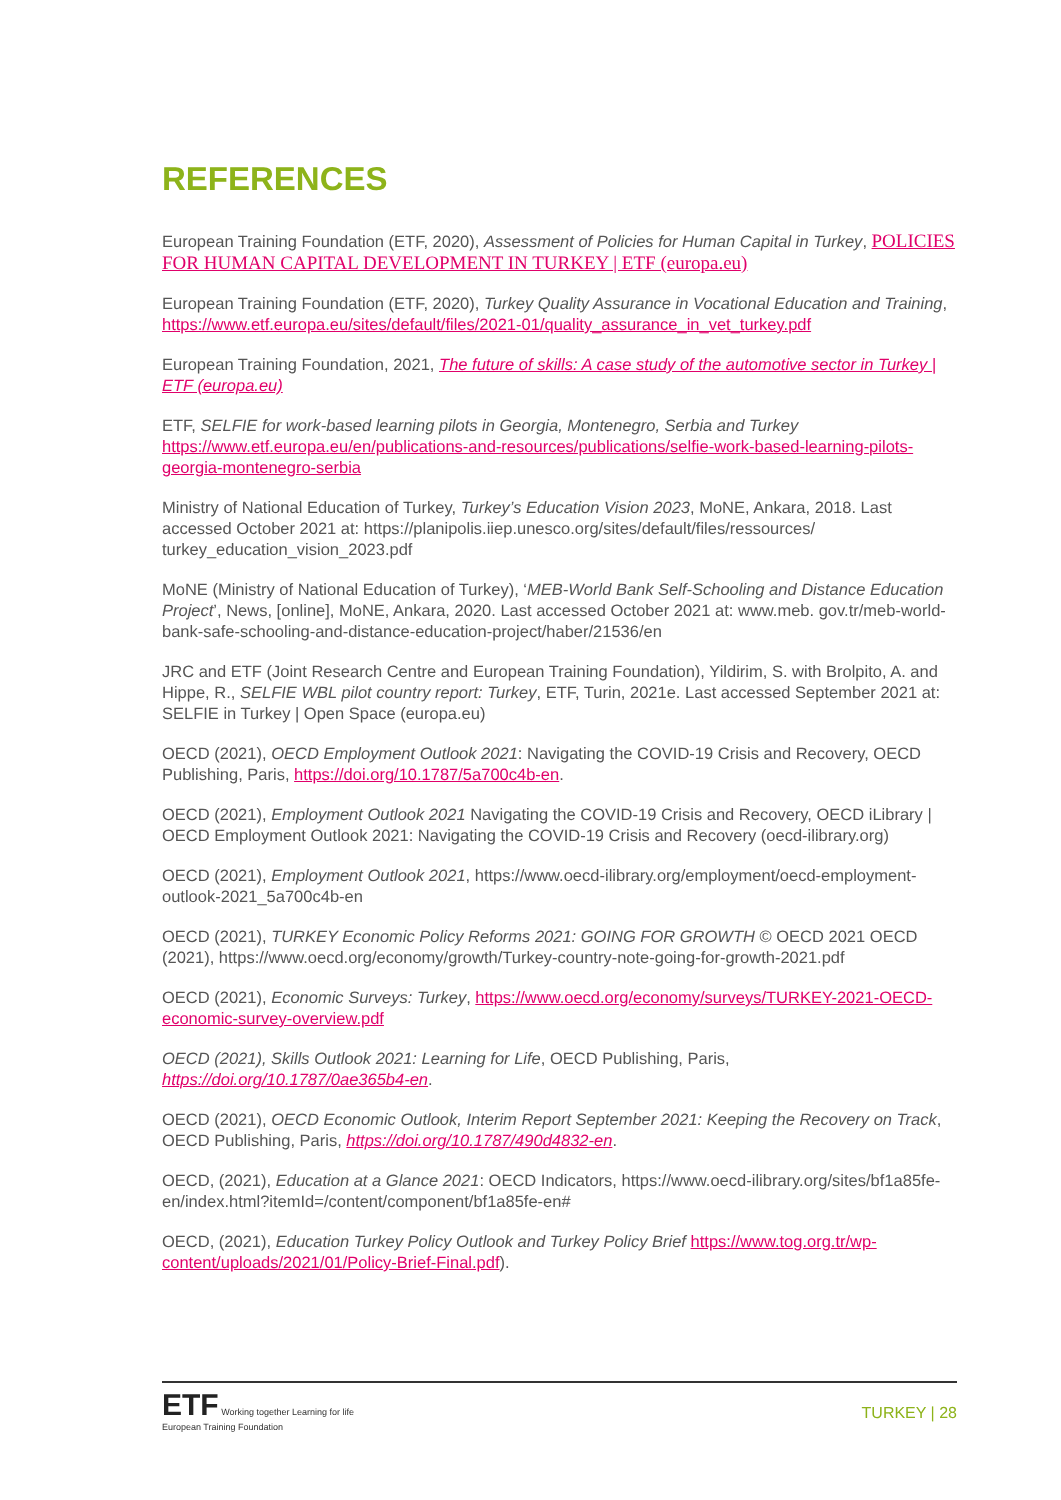REFERENCES
European Training Foundation (ETF, 2020), Assessment of Policies for Human Capital in Turkey, POLICIES FOR HUMAN CAPITAL DEVELOPMENT IN TURKEY | ETF (europa.eu)
European Training Foundation (ETF, 2020), Turkey Quality Assurance in Vocational Education and Training, https://www.etf.europa.eu/sites/default/files/2021-01/quality_assurance_in_vet_turkey.pdf
European Training Foundation, 2021, The future of skills: A case study of the automotive sector in Turkey | ETF (europa.eu)
ETF, SELFIE for work-based learning pilots in Georgia, Montenegro, Serbia and Turkey https://www.etf.europa.eu/en/publications-and-resources/publications/selfie-work-based-learning-pilots-georgia-montenegro-serbia
Ministry of National Education of Turkey, Turkey’s Education Vision 2023, MoNE, Ankara, 2018. Last accessed October 2021 at: https://planipolis.iiep.unesco.org/sites/default/files/ressources/ turkey_education_vision_2023.pdf
MoNE (Ministry of National Education of Turkey), ‘MEB-World Bank Self-Schooling and Distance Education Project’, News, [online], MoNE, Ankara, 2020. Last accessed October 2021 at: www.meb. gov.tr/meb-world-bank-safe-schooling-and-distance-education-project/haber/21536/en
JRC and ETF (Joint Research Centre and European Training Foundation), Yildirim, S. with Brolpito, A. and Hippe, R., SELFIE WBL pilot country report: Turkey, ETF, Turin, 2021e. Last accessed September 2021 at: SELFIE in Turkey | Open Space (europa.eu)
OECD (2021), OECD Employment Outlook 2021: Navigating the COVID-19 Crisis and Recovery, OECD Publishing, Paris, https://doi.org/10.1787/5a700c4b-en.
OECD (2021), Employment Outlook 2021 Navigating the COVID-19 Crisis and Recovery, OECD iLibrary | OECD Employment Outlook 2021: Navigating the COVID-19 Crisis and Recovery (oecd-ilibrary.org)
OECD (2021), Employment Outlook 2021, https://www.oecd-ilibrary.org/employment/oecd-employment-outlook-2021_5a700c4b-en
OECD (2021), TURKEY Economic Policy Reforms 2021: GOING FOR GROWTH © OECD 2021 OECD (2021), https://www.oecd.org/economy/growth/Turkey-country-note-going-for-growth-2021.pdf
OECD (2021), Economic Surveys: Turkey, https://www.oecd.org/economy/surveys/TURKEY-2021-OECD-economic-survey-overview.pdf
OECD (2021), Skills Outlook 2021: Learning for Life, OECD Publishing, Paris, https://doi.org/10.1787/0ae365b4-en.
OECD (2021), OECD Economic Outlook, Interim Report September 2021: Keeping the Recovery on Track, OECD Publishing, Paris, https://doi.org/10.1787/490d4832-en.
OECD, (2021), Education at a Glance 2021: OECD Indicators, https://www.oecd-ilibrary.org/sites/bf1a85fe-en/index.html?itemId=/content/component/bf1a85fe-en#
OECD, (2021), Education Turkey Policy Outlook and Turkey Policy Brief https://www.tog.org.tr/wp-content/uploads/2021/01/Policy-Brief-Final.pdf).
ETF Working together Learning for life
European Training Foundation
TURKEY | 28